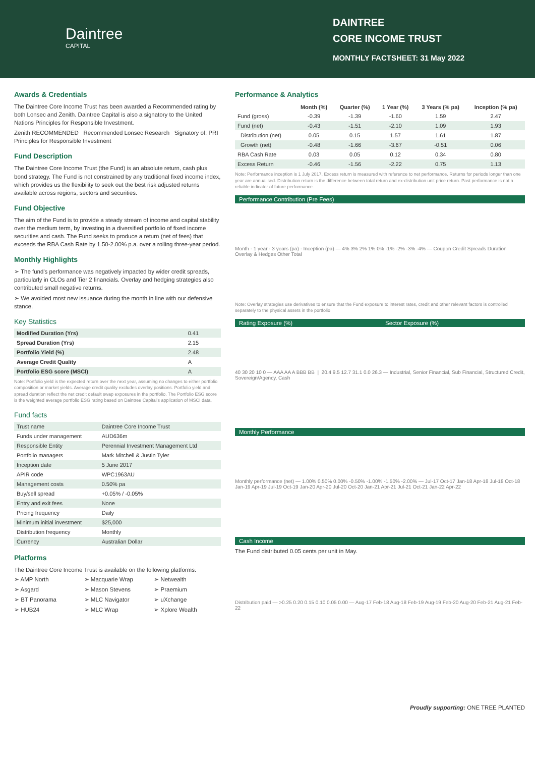Daintree
CAPITAL
DAINTREE
CORE INCOME TRUST
MONTHLY FACTSHEET: 31 May 2022
Awards & Credentials
The Daintree Core Income Trust has been awarded a Recommended rating by both Lonsec and Zenith. Daintree Capital is also a signatory to the United Nations Principles for Responsible Investment.
Zenith RECOMMENDED Recommended Lonsec Research Signatory of: PRI Principles for Responsible Investment
Fund Description
The Daintree Core Income Trust (the Fund) is an absolute return, cash plus bond strategy. The Fund is not constrained by any traditional fixed income index, which provides us the flexibility to seek out the best risk adjusted returns available across regions, sectors and securities.
Fund Objective
The aim of the Fund is to provide a steady stream of income and capital stability over the medium term, by investing in a diversified portfolio of fixed income securities and cash. The Fund seeks to produce a return (net of fees) that exceeds the RBA Cash Rate by 1.50-2.00% p.a. over a rolling three-year period.
Monthly Highlights
➢ The fund's performance was negatively impacted by wider credit spreads, particularly in CLOs and Tier 2 financials. Overlay and hedging strategies also contributed small negative returns.
➢ We avoided most new issuance during the month in line with our defensive stance.
Key Statistics
| Modified Duration (Yrs) | 0.41 |
| Spread Duration (Yrs) | 2.15 |
| Portfolio Yield (%) | 2.48 |
| Average Credit Quality | A |
| Portfolio ESG score (MSCI) | A |
Note: Portfolio yield is the expected return over the next year, assuming no changes to either portfolio composition or market yields. Average credit quality excludes overlay positions. Portfolio yield and spread duration reflect the net credit default swap exposures in the portfolio. The Portfolio ESG score is the weighted average portfolio ESG rating based on Daintree Capital's application of MSCI data.
Fund facts
| Trust name | Daintree Core Income Trust |
| Funds under management | AUD636m |
| Responsible Entity | Perennial Investment Management Ltd |
| Portfolio managers | Mark Mitchell & Justin Tyler |
| Inception date | 5 June 2017 |
| APIR code | WPC1963AU |
| Management costs | 0.50% pa |
| Buy/sell spread | +0.05% / -0.05% |
| Entry and exit fees | None |
| Pricing frequency | Daily |
| Minimum initial investment | $25,000 |
| Distribution frequency | Monthly |
| Currency | Australian Dollar |
Platforms
The Daintree Core Income Trust is available on the following platforms:
➢ AMP North ➢ Macquarie Wrap ➢ Netwealth ➢ Asgard ➢ Mason Stevens ➢ Praemium ➢ BT Panorama ➢ MLC Navigator ➢ uXchange ➢ HUB24 ➢ MLC Wrap ➢ Xplore Wealth
Performance & Analytics
| | Month (%) | Quarter (%) | 1 Year (%) | 3 Years (% pa) | Inception (% pa) |
| --- | --- | --- | --- | --- | --- |
| Fund (gross) | -0.39 | -1.39 | -1.60 | 1.59 | 2.47 |
| Fund (net) | -0.43 | -1.51 | -2.10 | 1.09 | 1.93 |
| Distribution (net) | 0.05 | 0.15 | 1.57 | 1.61 | 1.87 |
| Growth (net) | -0.48 | -1.66 | -3.67 | -0.51 | 0.06 |
| RBA Cash Rate | 0.03 | 0.05 | 0.12 | 0.34 | 0.80 |
| Excess Return | -0.46 | -1.56 | -2.22 | 0.75 | 1.13 |
Note: Performance inception is 1 July 2017. Excess return is measured with reference to net performance. Returns for periods longer than one year are annualised. Distribution return is the difference between total return and ex-distribution unit price return. Past performance is not a reliable indicator of future performance.
Performance Contribution (Pre Fees)
Month · 1 year · 3 years (pa) · Inception (pa) — 4% 3% 2% 1% 0% -1% -2% -3% -4% — Coupon Credit Spreads Duration Overlay & Hedges Other Total
Note: Overlay strategies use derivatives to ensure that the Fund exposure to interest rates, credit and other relevant factors is controlled separately to the physical assets in the portfolio
Rating Exposure (%) Sector Exposure (%)
40 30 20 10 0 — AAA AA A BBB BB | 20.4 9.5 12.7 31.1 0.0 26.3 — Industrial, Senior Financial, Sub Financial, Structured Credit, Sovereign/Agency, Cash
Monthly Performance
Monthly performance (net) — 1.00% 0.50% 0.00% -0.50% -1.00% -1.50% -2.00% — Jul-17 Oct-17 Jan-18 Apr-18 Jul-18 Oct-18 Jan-19 Apr-19 Jul-19 Oct-19 Jan-20 Apr-20 Jul-20 Oct-20 Jan-21 Apr-21 Jul-21 Oct-21 Jan-22 Apr-22
Cash Income
The Fund distributed 0.05 cents per unit in May.
Distribution paid — >0.25 0.20 0.15 0.10 0.05 0.00 — Aug-17 Feb-18 Aug-18 Feb-19 Aug-19 Feb-20 Aug-20 Feb-21 Aug-21 Feb-22
Proudly supporting: ONE TREE PLANTED